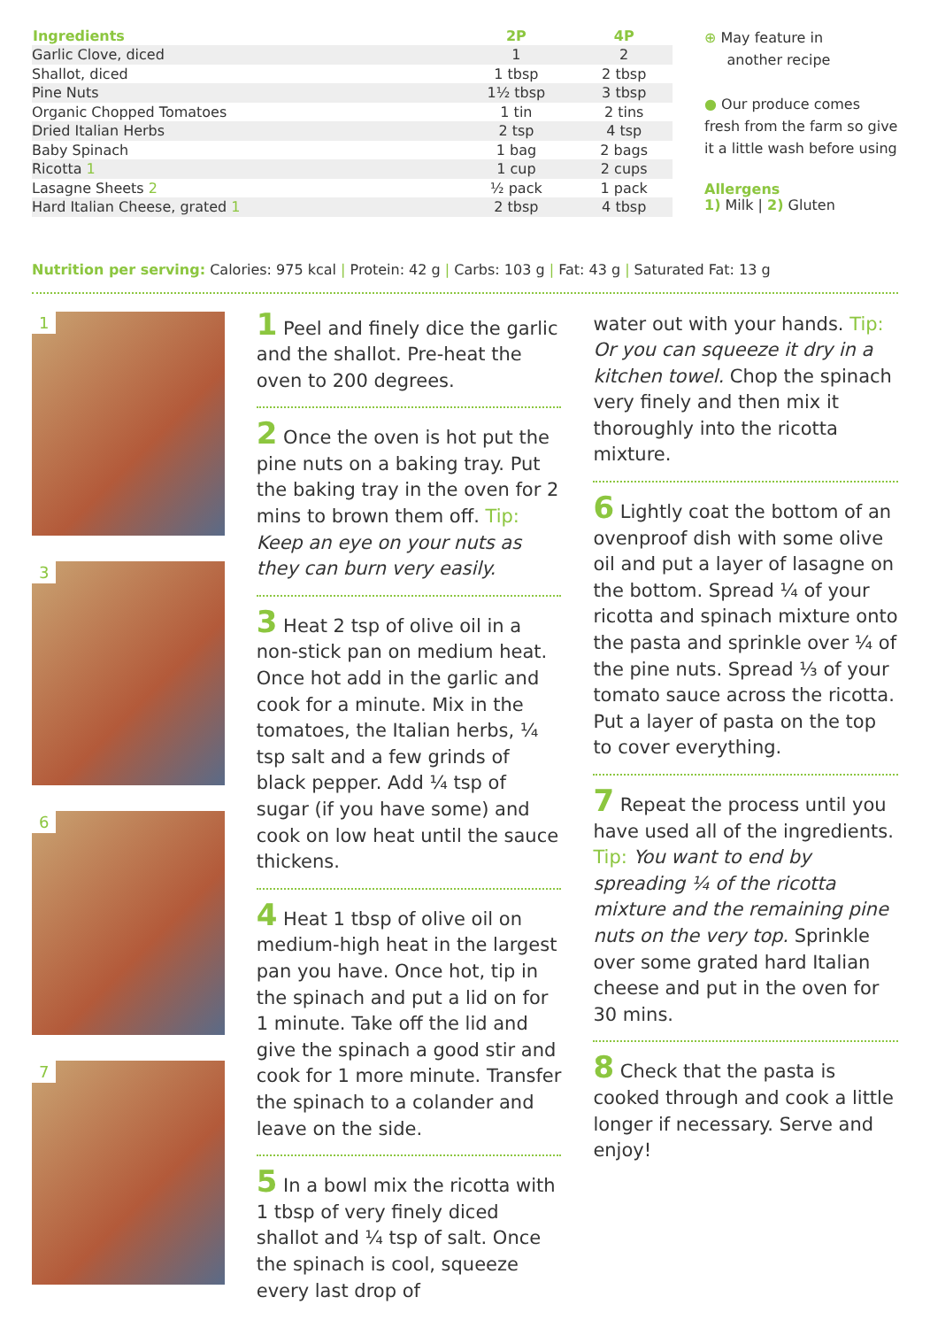| Ingredients | 2P | 4P |
| --- | --- | --- |
| Garlic Clove, diced | 1 | 2 |
| Shallot, diced | 1 tbsp | 2 tbsp |
| Pine Nuts | 1½ tbsp | 3 tbsp |
| Organic Chopped Tomatoes | 1 tin | 2 tins |
| Dried Italian Herbs | 2 tsp | 4 tsp |
| Baby Spinach | 1 bag | 2 bags |
| Ricotta 1 | 1 cup | 2 cups |
| Lasagne Sheets 2 | ½ pack | 1 pack |
| Hard Italian Cheese, grated 1 | 2 tbsp | 4 tbsp |
⊕ May feature in
another recipe
● Our produce comes
fresh from the farm so give
it a little wash before using
Allergens
1) Milk | 2) Gluten
Nutrition per serving: Calories: 975 kcal | Protein: 42 g | Carbs: 103 g | Fat: 43 g | Saturated Fat: 13 g
1
3
6
7
1 Peel and finely dice the garlic and the shallot. Pre-heat the oven to 200 degrees.
2 Once the oven is hot put the pine nuts on a baking tray. Put the baking tray in the oven for 2 mins to brown them off. Tip: Keep an eye on your nuts as they can burn very easily.
3 Heat 2 tsp of olive oil in a non-stick pan on medium heat. Once hot add in the garlic and cook for a minute. Mix in the tomatoes, the Italian herbs, ¼ tsp salt and a few grinds of black pepper. Add ¼ tsp of sugar (if you have some) and cook on low heat until the sauce thickens.
4 Heat 1 tbsp of olive oil on medium-high heat in the largest pan you have. Once hot, tip in the spinach and put a lid on for 1 minute. Take off the lid and give the spinach a good stir and cook for 1 more minute. Transfer the spinach to a colander and leave on the side.
5 In a bowl mix the ricotta with 1 tbsp of very finely diced shallot and ¼ tsp of salt. Once the spinach is cool, squeeze every last drop of
water out with your hands. Tip: Or you can squeeze it dry in a kitchen towel. Chop the spinach very finely and then mix it thoroughly into the ricotta mixture.
6 Lightly coat the bottom of an ovenproof dish with some olive oil and put a layer of lasagne on the bottom. Spread ¼ of your ricotta and spinach mixture onto the pasta and sprinkle over ¼ of the pine nuts. Spread ⅓ of your tomato sauce across the ricotta. Put a layer of pasta on the top to cover everything.
7 Repeat the process until you have used all of the ingredients. Tip: You want to end by spreading ¼ of the ricotta mixture and the remaining pine nuts on the very top. Sprinkle over some grated hard Italian cheese and put in the oven for 30 mins.
8 Check that the pasta is cooked through and cook a little longer if necessary. Serve and enjoy!